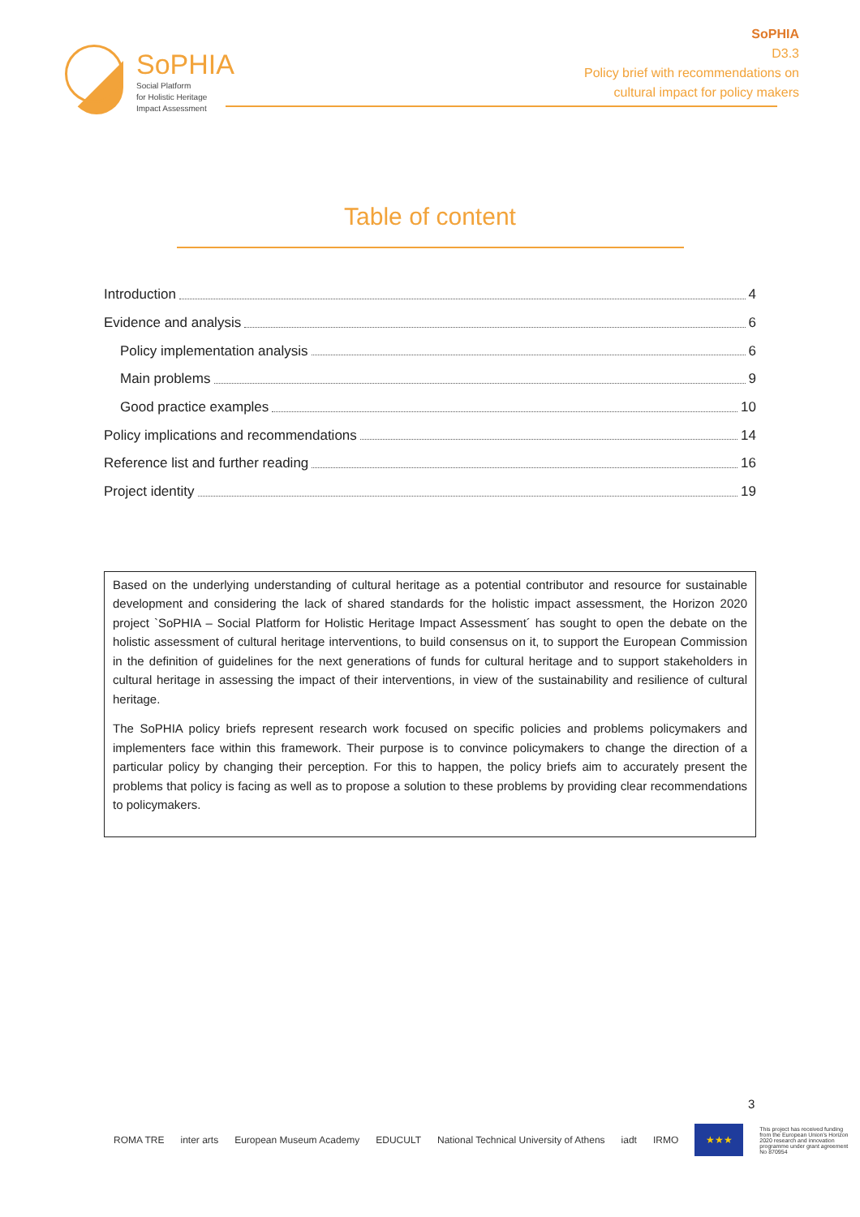SoPHIA
Social Platform
for Holistic Heritage
Impact Assessment
SoPHIA
D3.3
Policy brief with recommendations on
cultural impact for policy makers
Table of content
Introduction 4
Evidence and analysis 6
Policy implementation analysis 6
Main problems 9
Good practice examples 10
Policy implications and recommendations 14
Reference list and further reading 16
Project identity 19
Based on the underlying understanding of cultural heritage as a potential contributor and resource for sustainable development and considering the lack of shared standards for the holistic impact assessment, the Horizon 2020 project `SoPHIA – Social Platform for Holistic Heritage Impact Assessment´ has sought to open the debate on the holistic assessment of cultural heritage interventions, to build consensus on it, to support the European Commission in the definition of guidelines for the next generations of funds for cultural heritage and to support stakeholders in cultural heritage in assessing the impact of their interventions, in view of the sustainability and resilience of cultural heritage.
The SoPHIA policy briefs represent research work focused on specific policies and problems policymakers and implementers face within this framework. Their purpose is to convince policymakers to change the direction of a particular policy by changing their perception. For this to happen, the policy briefs aim to accurately present the problems that policy is facing as well as to propose a solution to these problems by providing clear recommendations to policymakers.
3
ROMA TRE inter arts European Museum Academy EDUCULT National Technical University of Athens iadt IRMO ★★★ This project has received funding from the European Union's Horizon 2020 research and innovation programme under grant agreement No 870954